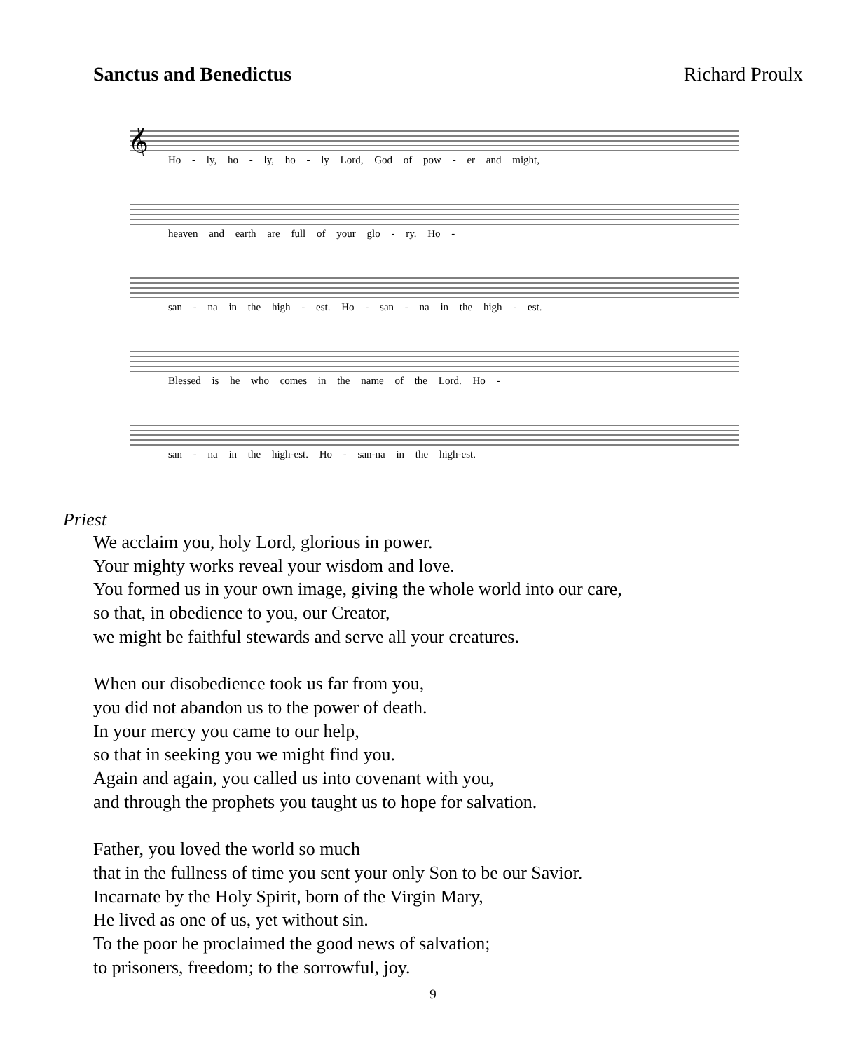Sanctus and Benedictus Richard Proulx
𝄞
Ho - ly, ho - ly, ho - ly Lord, God of pow - er and might,
heaven and earth are full of your glo - ry. Ho -
san - na in the high - est. Ho - san - na in the high - est.
Blessed is he who comes in the name of the Lord. Ho -
san - na in the high-est. Ho - san-na in the high-est.
Priest
We acclaim you, holy Lord, glorious in power.
Your mighty works reveal your wisdom and love.
You formed us in your own image, giving the whole world into our care,
so that, in obedience to you, our Creator,
we might be faithful stewards and serve all your creatures.
When our disobedience took us far from you,
you did not abandon us to the power of death.
In your mercy you came to our help,
so that in seeking you we might find you.
Again and again, you called us into covenant with you,
and through the prophets you taught us to hope for salvation.
Father, you loved the world so much
that in the fullness of time you sent your only Son to be our Savior.
Incarnate by the Holy Spirit, born of the Virgin Mary,
He lived as one of us, yet without sin.
To the poor he proclaimed the good news of salvation;
to prisoners, freedom; to the sorrowful, joy.
9